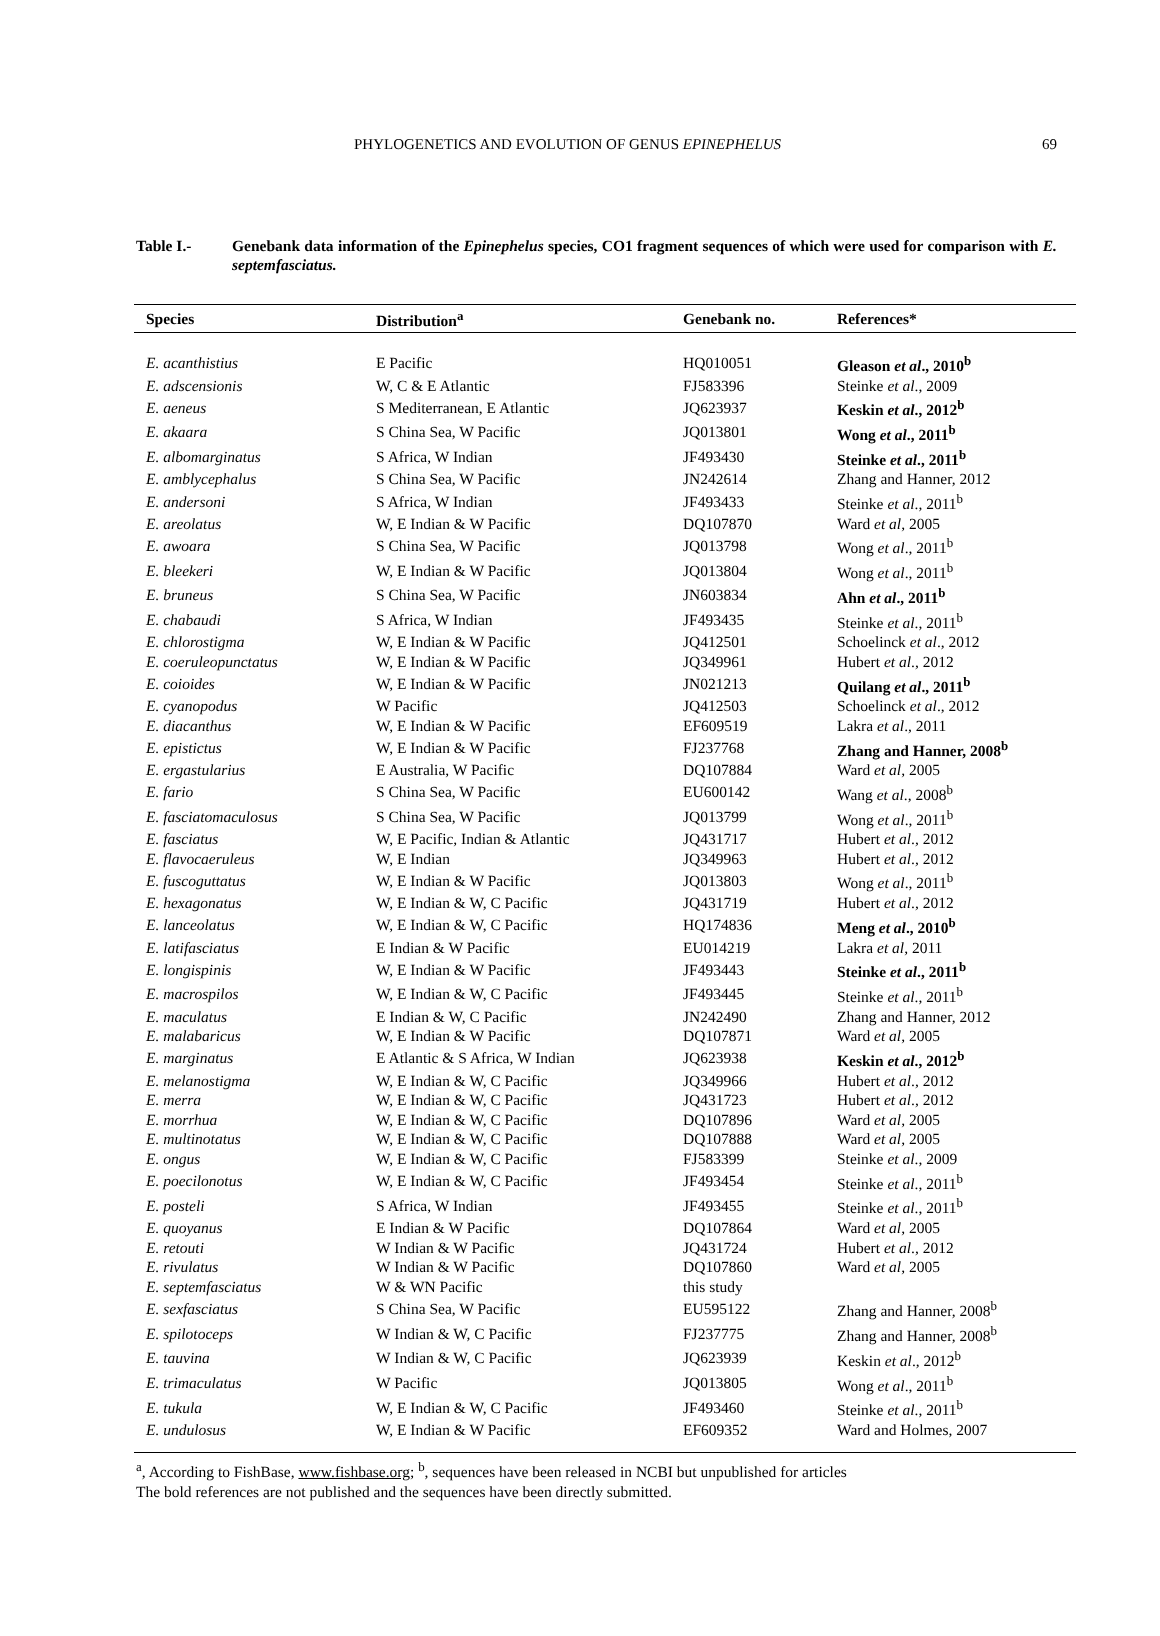PHYLOGENETICS AND EVOLUTION OF GENUS EPINEPHELUS 69
Table I.- Genebank data information of the Epinephelus species, CO1 fragment sequences of which were used for comparison with E. septemfasciatus.
| Species | Distribution<sup>a</sup> | Genebank no. | References* |
| --- | --- | --- | --- |
| E. acanthistius | E Pacific | HQ010051 | Gleason et al ., 2010<sup>b</sup> |
| E. adscensionis | W, C & E Atlantic | FJ583396 | Steinke et al ., 2009 |
| E. aeneus | S Mediterranean, E Atlantic | JQ623937 | Keskin et al ., 2012<sup>b</sup> |
| E. akaara | S China Sea, W Pacific | JQ013801 | Wong et al ., 2011<sup>b</sup> |
| E. albomarginatus | S Africa, W Indian | JF493430 | Steinke et al ., 2011<sup>b</sup> |
| E. amblycephalus | S China Sea, W Pacific | JN242614 | Zhang and Hanner, 2012 |
| E. andersoni | S Africa, W Indian | JF493433 | Steinke et al ., 2011<sup>b</sup> |
| E. areolatus | W, E Indian & W Pacific | DQ107870 | Ward et al , 2005 |
| E. awoara | S China Sea, W Pacific | JQ013798 | Wong et al ., 2011<sup>b</sup> |
| E. bleekeri | W, E Indian & W Pacific | JQ013804 | Wong et al ., 2011<sup>b</sup> |
| E. bruneus | S China Sea, W Pacific | JN603834 | Ahn et al ., 2011<sup>b</sup> |
| E. chabaudi | S Africa, W Indian | JF493435 | Steinke et al ., 2011<sup>b</sup> |
| E. chlorostigma | W, E Indian & W Pacific | JQ412501 | Schoelinck et al ., 2012 |
| E. coeruleopunctatus | W, E Indian & W Pacific | JQ349961 | Hubert et al ., 2012 |
| E. coioides | W, E Indian & W Pacific | JN021213 | Quilang et al ., 2011<sup>b</sup> |
| E. cyanopodus | W Pacific | JQ412503 | Schoelinck et al ., 2012 |
| E. diacanthus | W, E Indian & W Pacific | EF609519 | Lakra et al ., 2011 |
| E. epistictus | W, E Indian & W Pacific | FJ237768 | Zhang and Hanner, 2008<sup>b</sup> |
| E. ergastularius | E Australia, W Pacific | DQ107884 | Ward et al , 2005 |
| E. fario | S China Sea, W Pacific | EU600142 | Wang et al ., 2008<sup>b</sup> |
| E. fasciatomaculosus | S China Sea, W Pacific | JQ013799 | Wong et al ., 2011<sup>b</sup> |
| E. fasciatus | W, E Pacific, Indian & Atlantic | JQ431717 | Hubert et al ., 2012 |
| E. flavocaeruleus | W, E Indian | JQ349963 | Hubert et al ., 2012 |
| E. fuscoguttatus | W, E Indian & W Pacific | JQ013803 | Wong et al ., 2011<sup>b</sup> |
| E. hexagonatus | W, E Indian & W, C Pacific | JQ431719 | Hubert et al ., 2012 |
| E. lanceolatus | W, E Indian & W, C Pacific | HQ174836 | Meng et al ., 2010<sup>b</sup> |
| E. latifasciatus | E Indian & W Pacific | EU014219 | Lakra et al , 2011 |
| E. longispinis | W, E Indian & W Pacific | JF493443 | Steinke et al ., 2011<sup>b</sup> |
| E. macrospilos | W, E Indian & W, C Pacific | JF493445 | Steinke et al ., 2011<sup>b</sup> |
| E. maculatus | E Indian & W, C Pacific | JN242490 | Zhang and Hanner, 2012 |
| E. malabaricus | W, E Indian & W Pacific | DQ107871 | Ward et al , 2005 |
| E. marginatus | E Atlantic & S Africa, W Indian | JQ623938 | Keskin et al ., 2012<sup>b</sup> |
| E. melanostigma | W, E Indian & W, C Pacific | JQ349966 | Hubert et al ., 2012 |
| E. merra | W, E Indian & W, C Pacific | JQ431723 | Hubert et al ., 2012 |
| E. morrhua | W, E Indian & W, C Pacific | DQ107896 | Ward et al , 2005 |
| E. multinotatus | W, E Indian & W, C Pacific | DQ107888 | Ward et al , 2005 |
| E. ongus | W, E Indian & W, C Pacific | FJ583399 | Steinke et al ., 2009 |
| E. poecilonotus | W, E Indian & W, C Pacific | JF493454 | Steinke et al ., 2011<sup>b</sup> |
| E. posteli | S Africa, W Indian | JF493455 | Steinke et al ., 2011<sup>b</sup> |
| E. quoyanus | E Indian & W Pacific | DQ107864 | Ward et al , 2005 |
| E. retouti | W Indian & W Pacific | JQ431724 | Hubert et al ., 2012 |
| E. rivulatus | W Indian & W Pacific | DQ107860 | Ward et al , 2005 |
| E. septemfasciatus | W & WN Pacific | this study | |
| E. sexfasciatus | S China Sea, W Pacific | EU595122 | Zhang and Hanner, 2008<sup>b</sup> |
| E. spilotoceps | W Indian & W, C Pacific | FJ237775 | Zhang and Hanner, 2008<sup>b</sup> |
| E. tauvina | W Indian & W, C Pacific | JQ623939 | Keskin et al ., 2012<sup>b</sup> |
| E. trimaculatus | W Pacific | JQ013805 | Wong et al ., 2011<sup>b</sup> |
| E. tukula | W, E Indian & W, C Pacific | JF493460 | Steinke et al ., 2011<sup>b</sup> |
| E. undulosus | W, E Indian & W Pacific | EF609352 | Ward and Holmes, 2007 |
<sup>a</sup>, According to FishBase, www.fishbase.org; <sup>b</sup>, sequences have been released in NCBI but unpublished for articles
The bold references are not published and the sequences have been directly submitted.